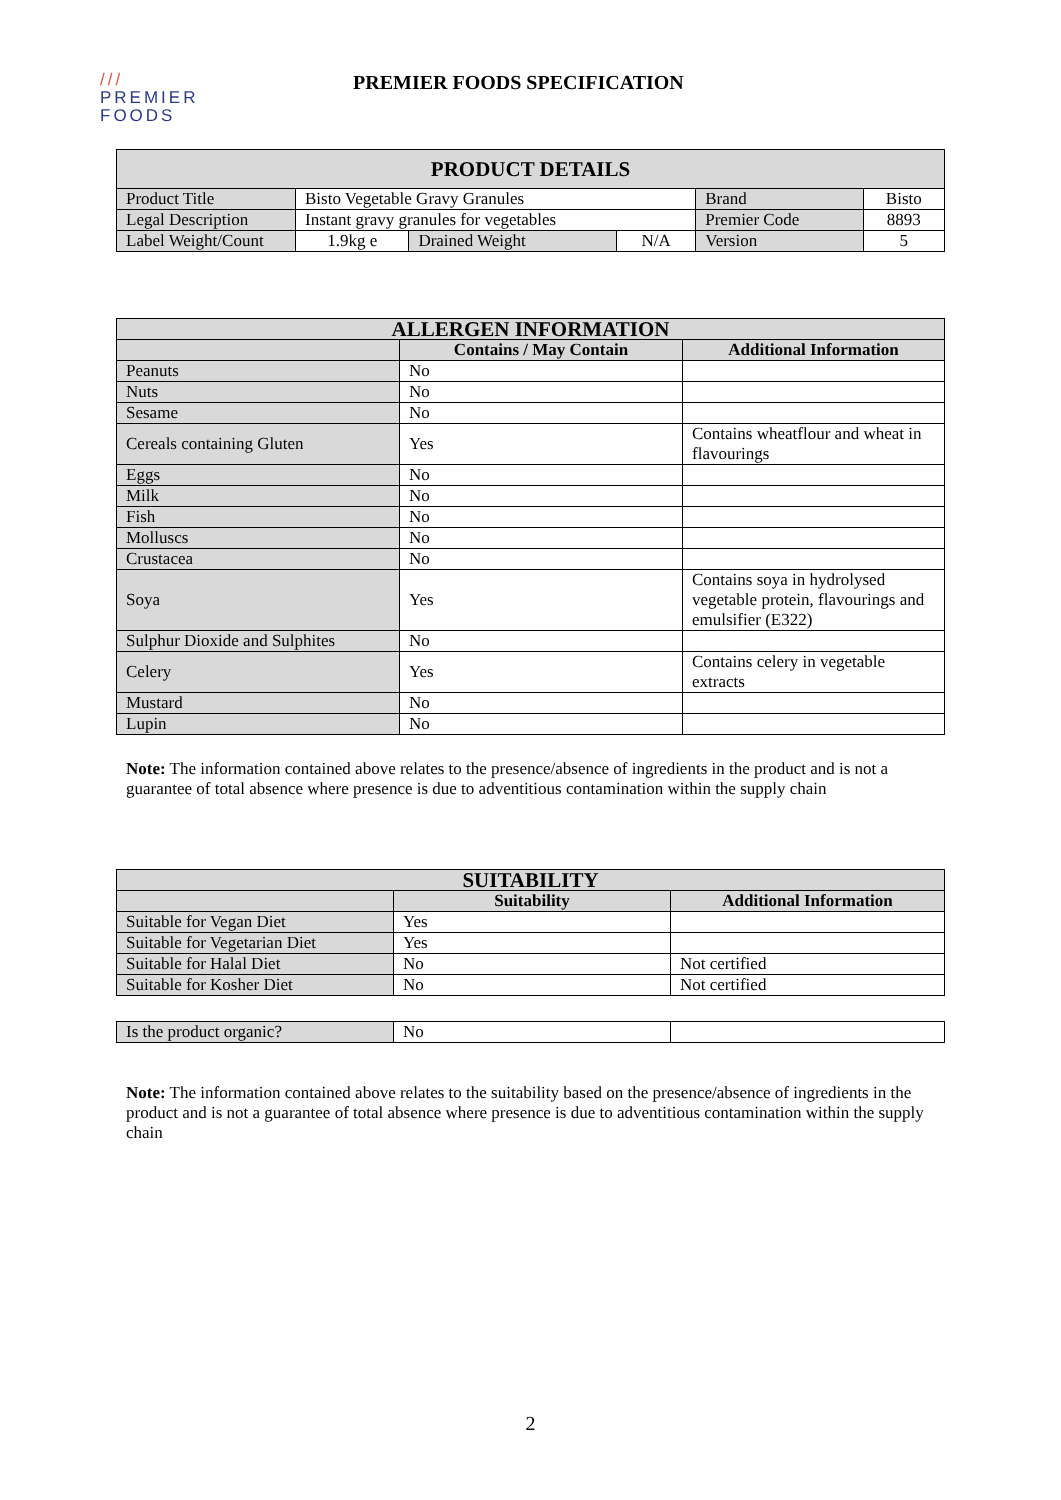///
PREMIER
FOODS
PREMIER FOODS SPECIFICATION
| PRODUCT DETAILS | | | | | |
| --- | --- | --- | --- | --- | --- |
| Product Title | Bisto Vegetable Gravy Granules | | | Brand | Bisto |
| Legal Description | Instant gravy granules for vegetables | | | Premier Code | 8893 |
| Label Weight/Count | 1.9kg e | Drained Weight | N/A | Version | 5 |
| ALLERGEN INFORMATION | | |
| --- | --- | --- |
| | Contains / May Contain | Additional Information |
| Peanuts | No | |
| Nuts | No | |
| Sesame | No | |
| Cereals containing Gluten | Yes | Contains wheatflour and wheat in flavourings |
| Eggs | No | |
| Milk | No | |
| Fish | No | |
| Molluscs | No | |
| Crustacea | No | |
| Soya | Yes | Contains soya in hydrolysed vegetable protein, flavourings and emulsifier (E322) |
| Sulphur Dioxide and Sulphites | No | |
| Celery | Yes | Contains celery in vegetable extracts |
| Mustard | No | |
| Lupin | No | |
Note: The information contained above relates to the presence/absence of ingredients in the product and is not a guarantee of total absence where presence is due to adventitious contamination within the supply chain
| SUITABILITY | | |
| --- | --- | --- |
| | Suitability | Additional Information |
| Suitable for Vegan Diet | Yes | |
| Suitable for Vegetarian Diet | Yes | |
| Suitable for Halal Diet | No | Not certified |
| Suitable for Kosher Diet | No | Not certified |
| Is the product organic? | No | |
Note: The information contained above relates to the suitability based on the presence/absence of ingredients in the product and is not a guarantee of total absence where presence is due to adventitious contamination within the supply chain
2